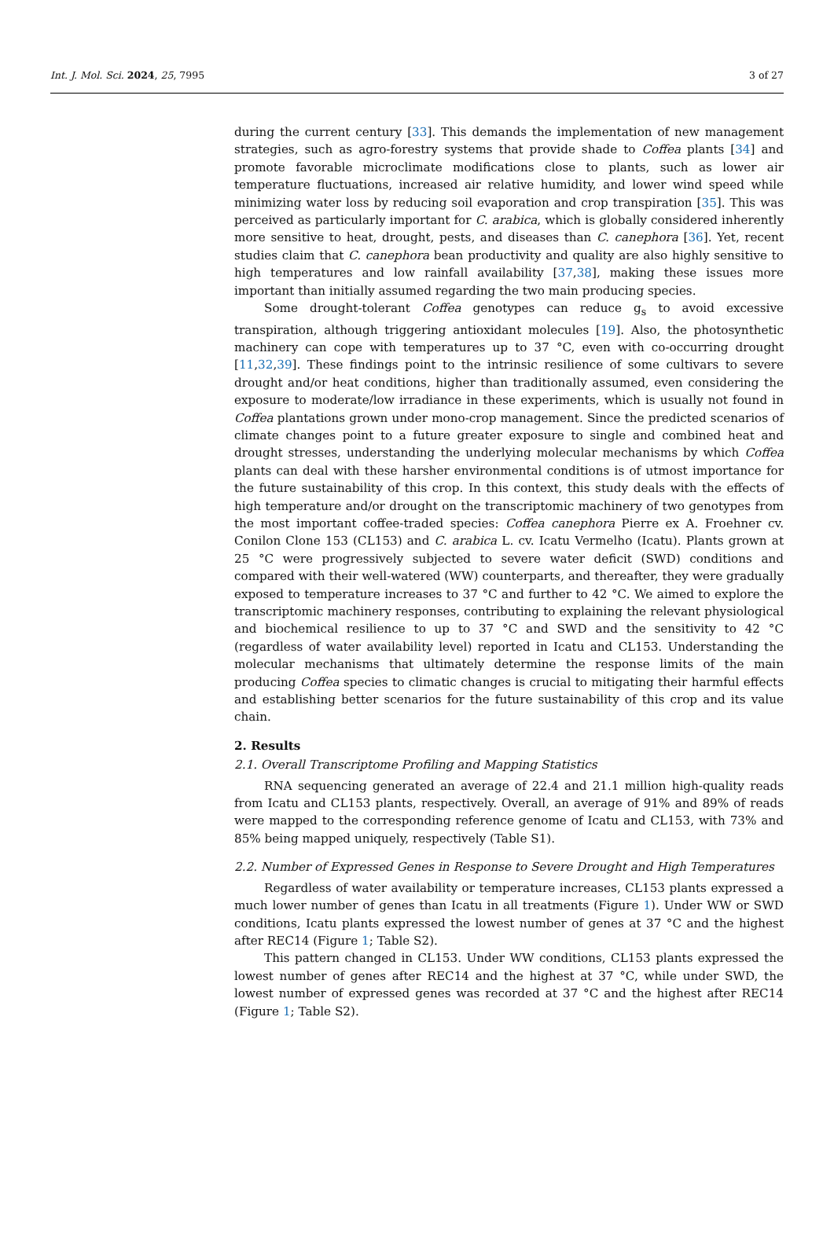Int. J. Mol. Sci. 2024, 25, 7995 3 of 27
during the current century [33]. This demands the implementation of new management strategies, such as agro-forestry systems that provide shade to Coffea plants [34] and promote favorable microclimate modifications close to plants, such as lower air temperature fluctuations, increased air relative humidity, and lower wind speed while minimizing water loss by reducing soil evaporation and crop transpiration [35]. This was perceived as particularly important for C. arabica, which is globally considered inherently more sensitive to heat, drought, pests, and diseases than C. canephora [36]. Yet, recent studies claim that C. canephora bean productivity and quality are also highly sensitive to high temperatures and low rainfall availability [37,38], making these issues more important than initially assumed regarding the two main producing species.
Some drought-tolerant Coffea genotypes can reduce g<sub>s</sub> to avoid excessive transpiration, although triggering antioxidant molecules [19]. Also, the photosynthetic machinery can cope with temperatures up to 37 °C, even with co-occurring drought [11,32,39]. These findings point to the intrinsic resilience of some cultivars to severe drought and/or heat conditions, higher than traditionally assumed, even considering the exposure to moderate/low irradiance in these experiments, which is usually not found in Coffea plantations grown under mono-crop management. Since the predicted scenarios of climate changes point to a future greater exposure to single and combined heat and drought stresses, understanding the underlying molecular mechanisms by which Coffea plants can deal with these harsher environmental conditions is of utmost importance for the future sustainability of this crop. In this context, this study deals with the effects of high temperature and/or drought on the transcriptomic machinery of two genotypes from the most important coffee-traded species: Coffea canephora Pierre ex A. Froehner cv. Conilon Clone 153 (CL153) and C. arabica L. cv. Icatu Vermelho (Icatu). Plants grown at 25 °C were progressively subjected to severe water deficit (SWD) conditions and compared with their well-watered (WW) counterparts, and thereafter, they were gradually exposed to temperature increases to 37 °C and further to 42 °C. We aimed to explore the transcriptomic machinery responses, contributing to explaining the relevant physiological and biochemical resilience to up to 37 °C and SWD and the sensitivity to 42 °C (regardless of water availability level) reported in Icatu and CL153. Understanding the molecular mechanisms that ultimately determine the response limits of the main producing Coffea species to climatic changes is crucial to mitigating their harmful effects and establishing better scenarios for the future sustainability of this crop and its value chain.
2. Results
2.1. Overall Transcriptome Profiling and Mapping Statistics
RNA sequencing generated an average of 22.4 and 21.1 million high-quality reads from Icatu and CL153 plants, respectively. Overall, an average of 91% and 89% of reads were mapped to the corresponding reference genome of Icatu and CL153, with 73% and 85% being mapped uniquely, respectively (Table S1).
2.2. Number of Expressed Genes in Response to Severe Drought and High Temperatures
Regardless of water availability or temperature increases, CL153 plants expressed a much lower number of genes than Icatu in all treatments (Figure 1). Under WW or SWD conditions, Icatu plants expressed the lowest number of genes at 37 °C and the highest after REC14 (Figure 1; Table S2).
This pattern changed in CL153. Under WW conditions, CL153 plants expressed the lowest number of genes after REC14 and the highest at 37 °C, while under SWD, the lowest number of expressed genes was recorded at 37 °C and the highest after REC14 (Figure 1; Table S2).